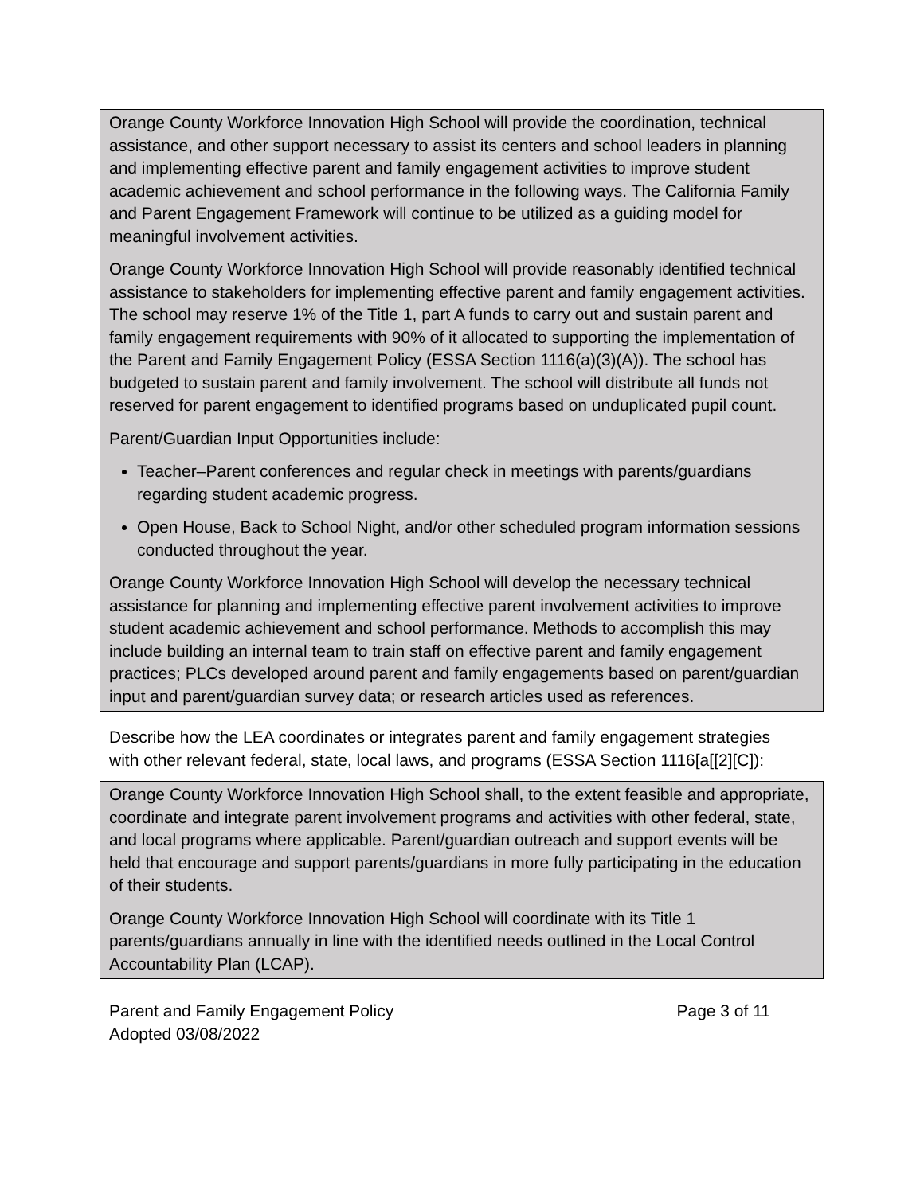Orange County Workforce Innovation High School will provide the coordination, technical assistance, and other support necessary to assist its centers and school leaders in planning and implementing effective parent and family engagement activities to improve student academic achievement and school performance in the following ways. The California Family and Parent Engagement Framework will continue to be utilized as a guiding model for meaningful involvement activities.
Orange County Workforce Innovation High School will provide reasonably identified technical assistance to stakeholders for implementing effective parent and family engagement activities. The school may reserve 1% of the Title 1, part A funds to carry out and sustain parent and family engagement requirements with 90% of it allocated to supporting the implementation of the Parent and Family Engagement Policy (ESSA Section 1116(a)(3)(A)). The school has budgeted to sustain parent and family involvement. The school will distribute all funds not reserved for parent engagement to identified programs based on unduplicated pupil count.
Parent/Guardian Input Opportunities include:
Teacher–Parent conferences and regular check in meetings with parents/guardians regarding student academic progress.
Open House, Back to School Night, and/or other scheduled program information sessions conducted throughout the year.
Orange County Workforce Innovation High School will develop the necessary technical assistance for planning and implementing effective parent involvement activities to improve student academic achievement and school performance. Methods to accomplish this may include building an internal team to train staff on effective parent and family engagement practices; PLCs developed around parent and family engagements based on parent/guardian input and parent/guardian survey data; or research articles used as references.
Describe how the LEA coordinates or integrates parent and family engagement strategies with other relevant federal, state, local laws, and programs (ESSA Section 1116[a[[2][C]):
Orange County Workforce Innovation High School shall, to the extent feasible and appropriate, coordinate and integrate parent involvement programs and activities with other federal, state, and local programs where applicable. Parent/guardian outreach and support events will be held that encourage and support parents/guardians in more fully participating in the education of their students.
Orange County Workforce Innovation High School will coordinate with its Title 1 parents/guardians annually in line with the identified needs outlined in the Local Control Accountability Plan (LCAP).
Parent and Family Engagement Policy
Adopted 03/08/2022 Page 3 of 11